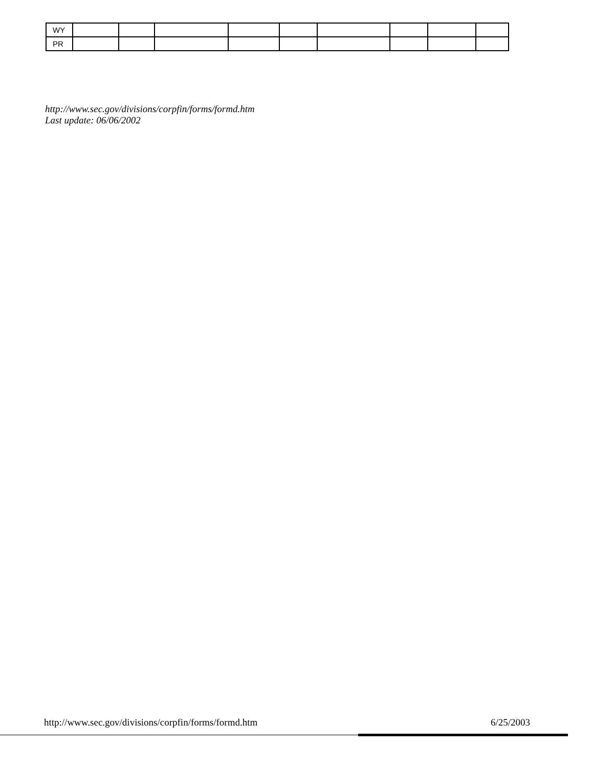| WY | | | | | | | | | |
| PR | | | | | | | | | |
http://www.sec.gov/divisions/corpfin/forms/formd.htm
Last update: 06/06/2002
http://www.sec.gov/divisions/corpfin/forms/formd.htm 6/25/2003